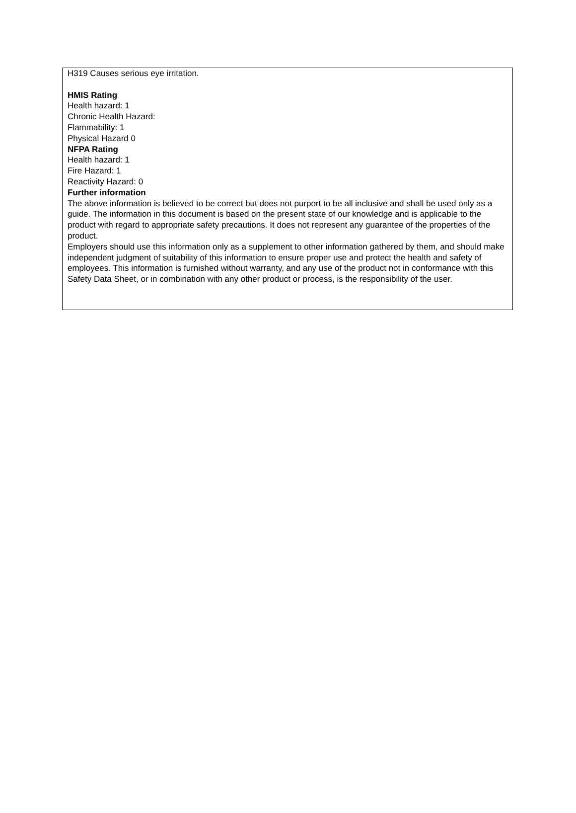H319 Causes serious eye irritation.
HMIS Rating
Health hazard: 1
Chronic Health Hazard:
Flammability: 1
Physical Hazard 0
NFPA Rating
Health hazard: 1
Fire Hazard: 1
Reactivity Hazard: 0
Further information
The above information is believed to be correct but does not purport to be all inclusive and shall be used only as a guide. The information in this document is based on the present state of our knowledge and is applicable to the product with regard to appropriate safety precautions. It does not represent any guarantee of the properties of the product.
Employers should use this information only as a supplement to other information gathered by them, and should make independent judgment of suitability of this information to ensure proper use and protect the health and safety of employees. This information is furnished without warranty, and any use of the product not in conformance with this Safety Data Sheet, or in combination with any other product or process, is the responsibility of the user.